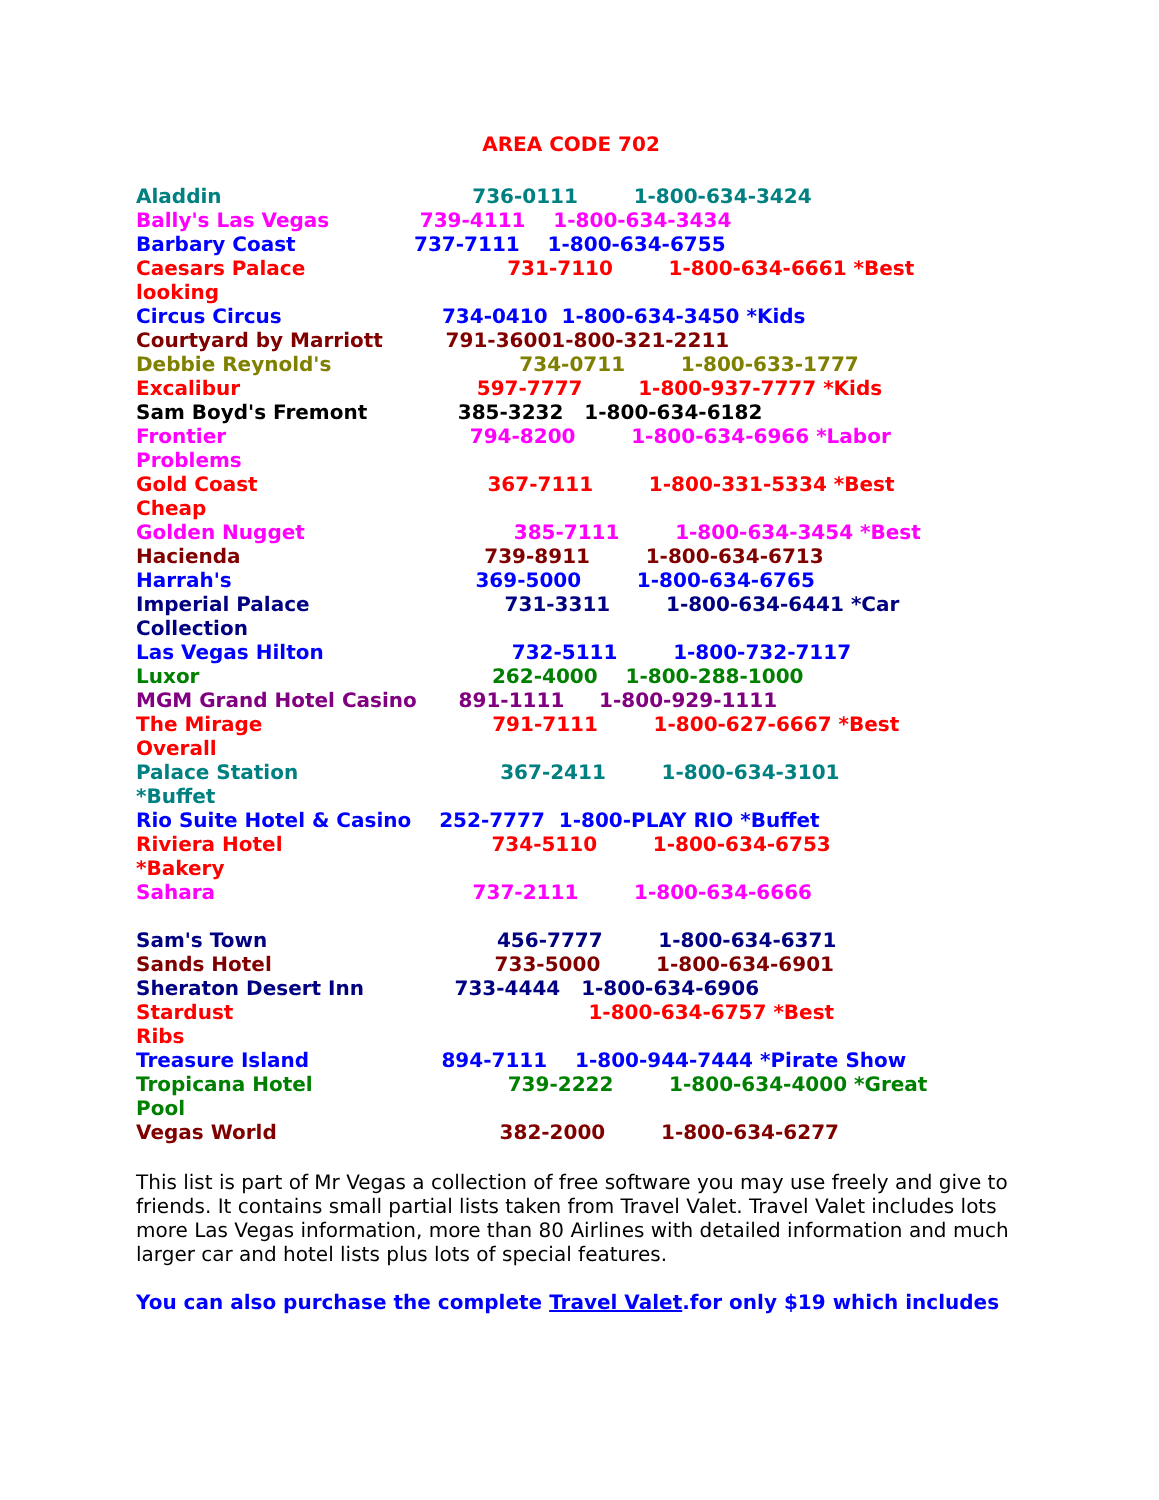AREA CODE 702
Aladdin 736-0111 1-800-634-3424
Bally's Las Vegas 739-4111 1-800-634-3434
Barbary Coast 737-7111 1-800-634-6755
Caesars Palace 731-7110 1-800-634-6661 *Best looking
Circus Circus 734-0410 1-800-634-3450 *Kids
Courtyard by Marriott 791-36001-800-321-2211
Debbie Reynold's 734-0711 1-800-633-1777
Excalibur 597-7777 1-800-937-7777 *Kids
Sam Boyd's Fremont 385-3232 1-800-634-6182
Frontier 794-8200 1-800-634-6966 *Labor Problems
Gold Coast 367-7111 1-800-331-5334 *Best Cheap
Golden Nugget 385-7111 1-800-634-3454 *Best
Hacienda 739-8911 1-800-634-6713
Harrah's 369-5000 1-800-634-6765
Imperial Palace 731-3311 1-800-634-6441 *Car Collection
Las Vegas Hilton 732-5111 1-800-732-7117
Luxor 262-4000 1-800-288-1000
MGM Grand Hotel Casino 891-1111 1-800-929-1111
The Mirage 791-7111 1-800-627-6667 *Best Overall
Palace Station 367-2411 1-800-634-3101 *Buffet
Rio Suite Hotel & Casino 252-7777 1-800-PLAY RIO *Buffet
Riviera Hotel 734-5110 1-800-634-6753 *Bakery
Sahara 737-2111 1-800-634-6666
Sam's Town 456-7777 1-800-634-6371
Sands Hotel 733-5000 1-800-634-6901
Sheraton Desert Inn 733-4444 1-800-634-6906
Stardust 1-800-634-6757 *Best Ribs
Treasure Island 894-7111 1-800-944-7444 *Pirate Show
Tropicana Hotel 739-2222 1-800-634-4000 *Great Pool
Vegas World 382-2000 1-800-634-6277
This list is part of Mr Vegas a collection of free software you may use freely and give to friends. It contains small partial lists taken from Travel Valet. Travel Valet includes lots more Las Vegas information, more than 80 Airlines with detailed information and much larger car and hotel lists plus lots of special features.
You can also purchase the complete Travel Valet.for only $19 which includes